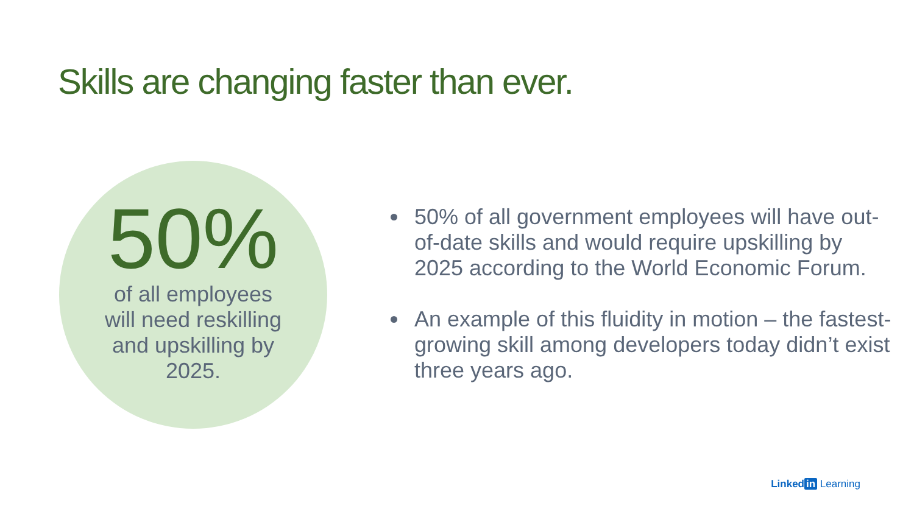Skills are changing faster than ever.
50%
of all employees
will need reskilling
and upskilling by
2025.
50% of all government employees will have out-of-date skills and would require upskilling by 2025 according to the World Economic Forum.
An example of this fluidity in motion – the fastest-growing skill among developers today didn’t exist three years ago.
Linked in Learning